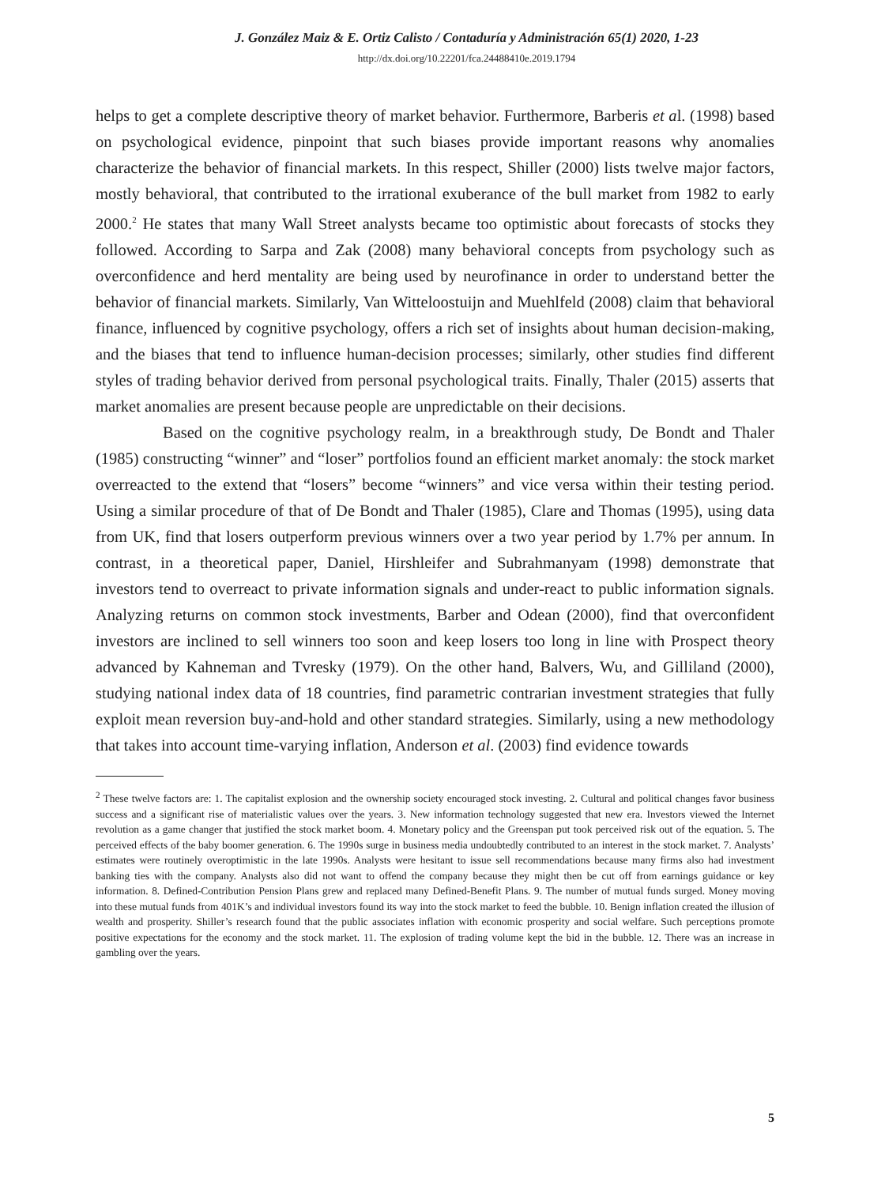J. González Maiz & E. Ortiz Calisto / Contaduría y Administración 65(1) 2020, 1-23
http://dx.doi.org/10.22201/fca.24488410e.2019.1794
helps to get a complete descriptive theory of market behavior. Furthermore, Barberis et al. (1998) based on psychological evidence, pinpoint that such biases provide important reasons why anomalies characterize the behavior of financial markets. In this respect, Shiller (2000) lists twelve major factors, mostly behavioral, that contributed to the irrational exuberance of the bull market from 1982 to early 2000.<sup>2</sup> He states that many Wall Street analysts became too optimistic about forecasts of stocks they followed. According to Sarpa and Zak (2008) many behavioral concepts from psychology such as overconfidence and herd mentality are being used by neurofinance in order to understand better the behavior of financial markets. Similarly, Van Witteloostuijn and Muehlfeld (2008) claim that behavioral finance, influenced by cognitive psychology, offers a rich set of insights about human decision-making, and the biases that tend to influence human-decision processes; similarly, other studies find different styles of trading behavior derived from personal psychological traits. Finally, Thaler (2015) asserts that market anomalies are present because people are unpredictable on their decisions.
Based on the cognitive psychology realm, in a breakthrough study, De Bondt and Thaler (1985) constructing “winner” and “loser” portfolios found an efficient market anomaly: the stock market overreacted to the extend that “losers” become “winners” and vice versa within their testing period. Using a similar procedure of that of De Bondt and Thaler (1985), Clare and Thomas (1995), using data from UK, find that losers outperform previous winners over a two year period by 1.7% per annum. In contrast, in a theoretical paper, Daniel, Hirshleifer and Subrahmanyam (1998) demonstrate that investors tend to overreact to private information signals and under-react to public information signals. Analyzing returns on common stock investments, Barber and Odean (2000), find that overconfident investors are inclined to sell winners too soon and keep losers too long in line with Prospect theory advanced by Kahneman and Tvresky (1979). On the other hand, Balvers, Wu, and Gilliland (2000), studying national index data of 18 countries, find parametric contrarian investment strategies that fully exploit mean reversion buy-and-hold and other standard strategies. Similarly, using a new methodology that takes into account time-varying inflation, Anderson et al. (2003) find evidence towards
<sup>2</sup> These twelve factors are: 1. The capitalist explosion and the ownership society encouraged stock investing. 2. Cultural and political changes favor business success and a significant rise of materialistic values over the years. 3. New information technology suggested that new era. Investors viewed the Internet revolution as a game changer that justified the stock market boom. 4. Monetary policy and the Greenspan put took perceived risk out of the equation. 5. The perceived effects of the baby boomer generation. 6. The 1990s surge in business media undoubtedly contributed to an interest in the stock market. 7. Analysts’ estimates were routinely overoptimistic in the late 1990s. Analysts were hesitant to issue sell recommendations because many firms also had investment banking ties with the company. Analysts also did not want to offend the company because they might then be cut off from earnings guidance or key information. 8. Defined-Contribution Pension Plans grew and replaced many Defined-Benefit Plans. 9. The number of mutual funds surged. Money moving into these mutual funds from 401K’s and individual investors found its way into the stock market to feed the bubble. 10. Benign inflation created the illusion of wealth and prosperity. Shiller’s research found that the public associates inflation with economic prosperity and social welfare. Such perceptions promote positive expectations for the economy and the stock market. 11. The explosion of trading volume kept the bid in the bubble. 12. There was an increase in gambling over the years.
5